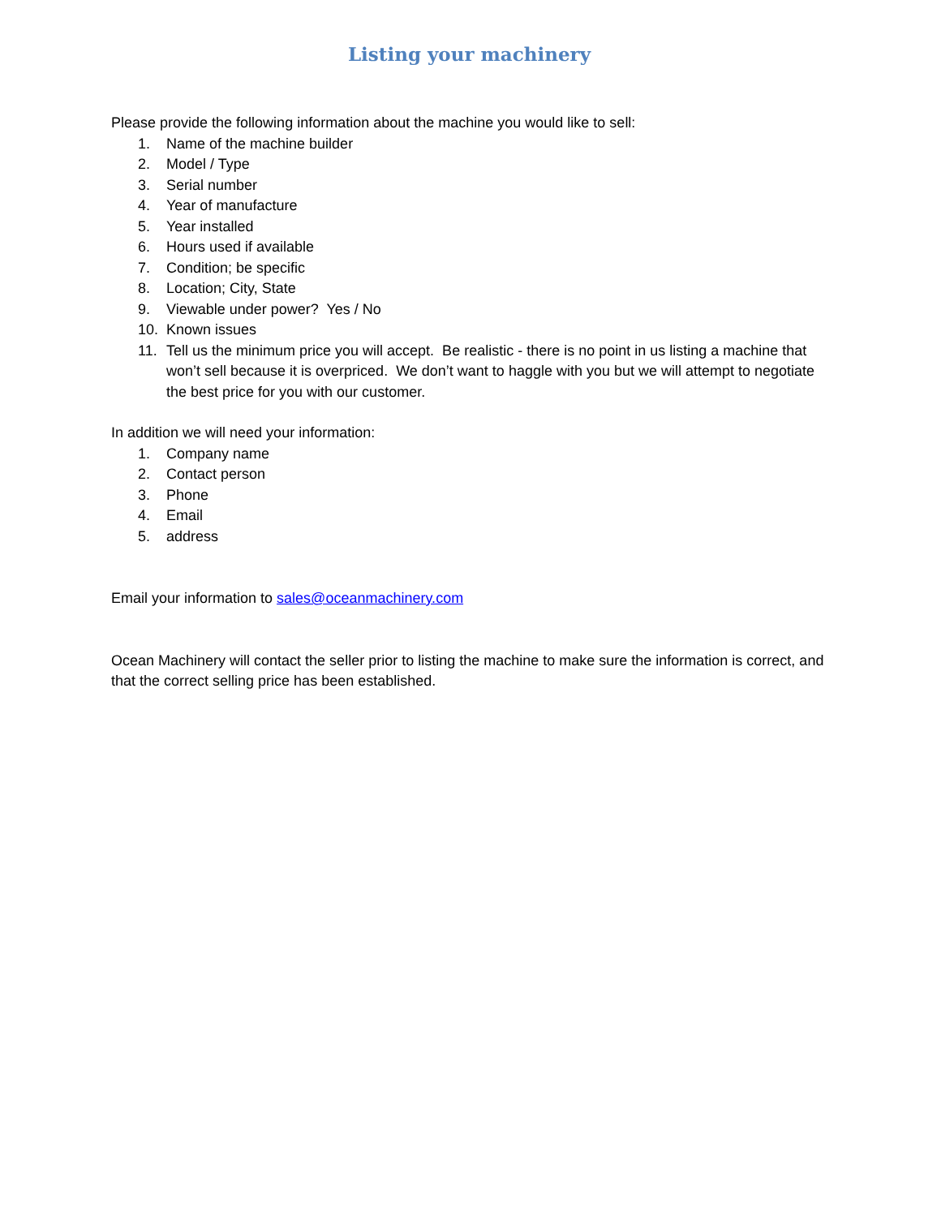Listing your machinery
Please provide the following information about the machine you would like to sell:
1. Name of the machine builder
2. Model / Type
3. Serial number
4. Year of manufacture
5. Year installed
6. Hours used if available
7. Condition; be specific
8. Location; City, State
9. Viewable under power? Yes / No
10. Known issues
11. Tell us the minimum price you will accept. Be realistic - there is no point in us listing a machine that won’t sell because it is overpriced. We don’t want to haggle with you but we will attempt to negotiate the best price for you with our customer.
In addition we will need your information:
1. Company name
2. Contact person
3. Phone
4. Email
5. address
Email your information to sales@oceanmachinery.com
Ocean Machinery will contact the seller prior to listing the machine to make sure the information is correct, and that the correct selling price has been established.